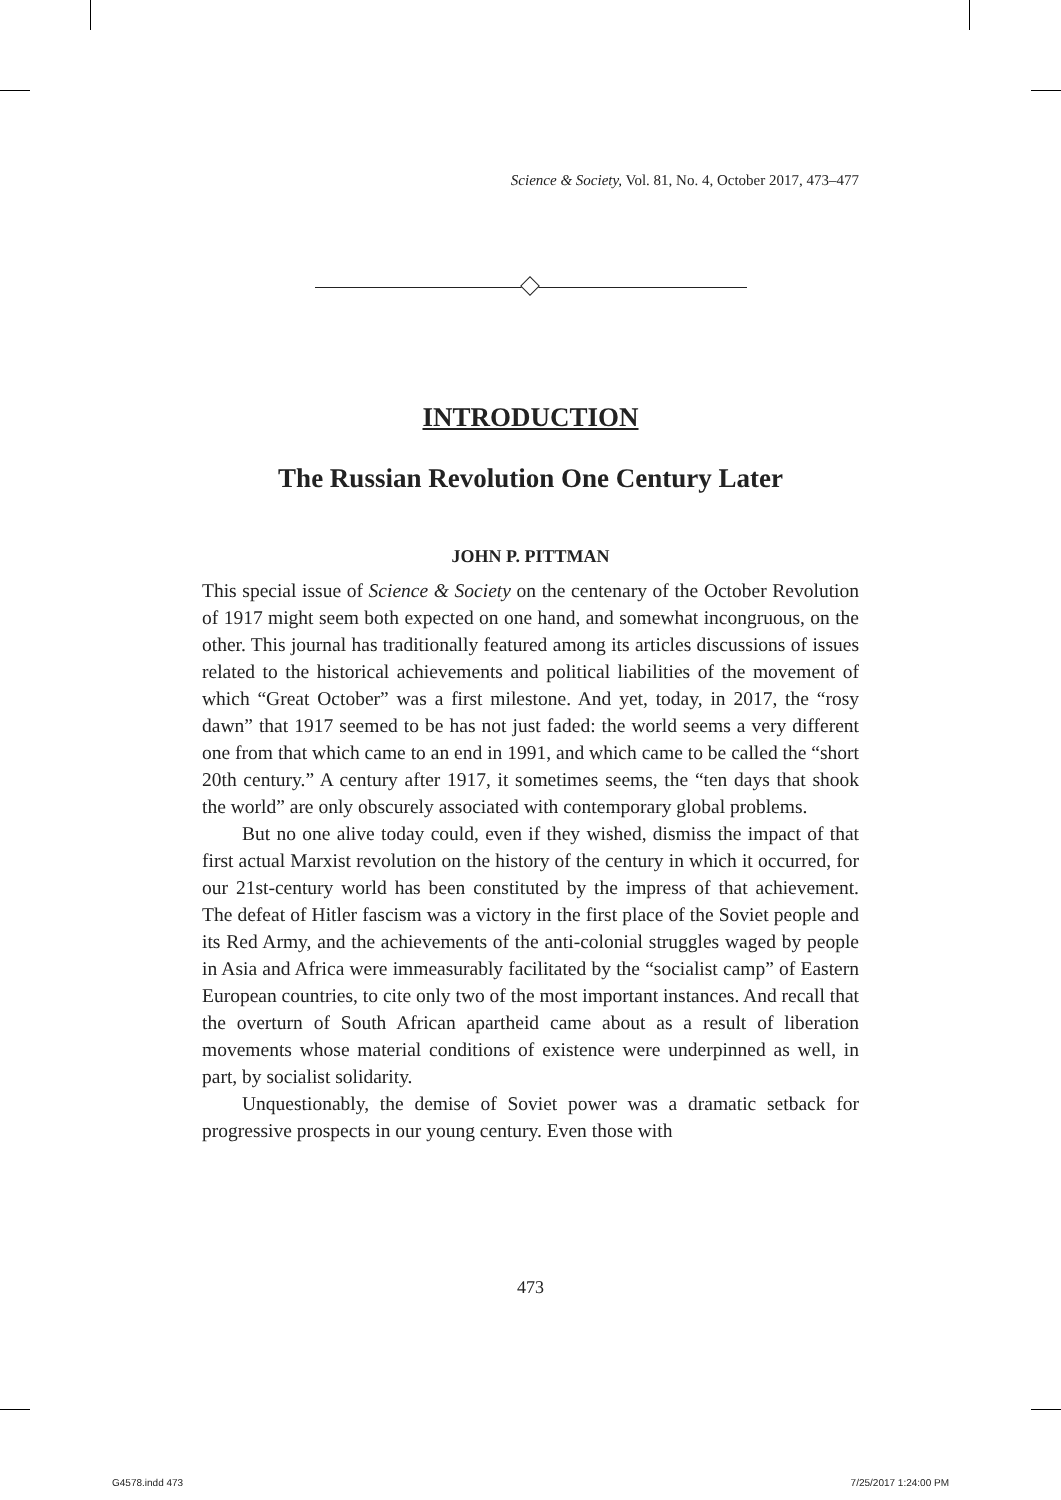Science & Society, Vol. 81, No. 4, October 2017, 473–477
INTRODUCTION
The Russian Revolution One Century Later
JOHN P. PITTMAN
This special issue of Science & Society on the centenary of the October Revolution of 1917 might seem both expected on one hand, and somewhat incongruous, on the other. This journal has traditionally featured among its articles discussions of issues related to the historical achievements and political liabilities of the movement of which “Great October” was a first milestone. And yet, today, in 2017, the “rosy dawn” that 1917 seemed to be has not just faded: the world seems a very different one from that which came to an end in 1991, and which came to be called the “short 20th century.” A century after 1917, it sometimes seems, the “ten days that shook the world” are only obscurely associated with contemporary global problems.
But no one alive today could, even if they wished, dismiss the impact of that first actual Marxist revolution on the history of the century in which it occurred, for our 21st-century world has been constituted by the impress of that achievement. The defeat of Hitler fascism was a victory in the first place of the Soviet people and its Red Army, and the achievements of the anti-colonial struggles waged by people in Asia and Africa were immeasurably facilitated by the “socialist camp” of Eastern European countries, to cite only two of the most important instances. And recall that the overturn of South African apartheid came about as a result of liberation movements whose material conditions of existence were underpinned as well, in part, by socialist solidarity.
Unquestionably, the demise of Soviet power was a dramatic setback for progressive prospects in our young century. Even those with
473
G4578.indd 473 7/25/2017 1:24:00 PM